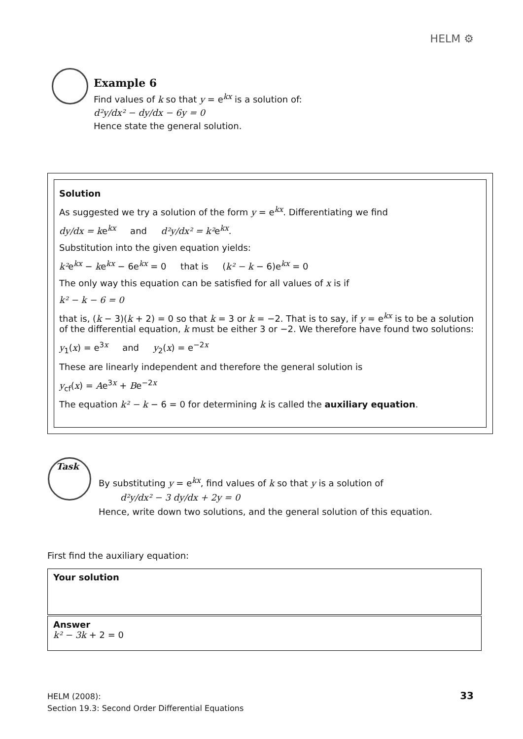HELM ⚙
Example 6
Find values of k so that y = e<sup>kx</sup> is a solution of:
d²y/dx² − dy/dx − 6y = 0
Hence state the general solution.
Solution
As suggested we try a solution of the form y = e<sup>kx</sup>. Differentiating we find
dy/dx = ke<sup>kx</sup> and d²y/dx² = k²e<sup>kx</sup>.
Substitution into the given equation yields:
k²e<sup>kx</sup> − ke<sup>kx</sup> − 6e<sup>kx</sup> = 0 that is (k² − k − 6)e<sup>kx</sup> = 0
The only way this equation can be satisfied for all values of x is if
k² − k − 6 = 0
that is, (k − 3)(k + 2) = 0 so that k = 3 or k = −2. That is to say, if y = e<sup>kx</sup> is to be a solution of the differential equation, k must be either 3 or −2. We therefore have found two solutions:
y<sub>1</sub>(x) = e<sup>3x</sup> and y<sub>2</sub>(x) = e<sup>−2x</sup>
These are linearly independent and therefore the general solution is
y<sub>cf</sub>(x) = Ae<sup>3x</sup> + Be<sup>−2x</sup>
The equation k² − k − 6 = 0 for determining k is called the auxiliary equation.
Task
By substituting y = e<sup>kx</sup>, find values of k so that y is a solution of
d²y/dx² − 3 dy/dx + 2y = 0
Hence, write down two solutions, and the general solution of this equation.
First find the auxiliary equation:
Your solution
Answer
k² − 3k + 2 = 0
HELM (2008):
Section 19.3: Second Order Differential Equations
33